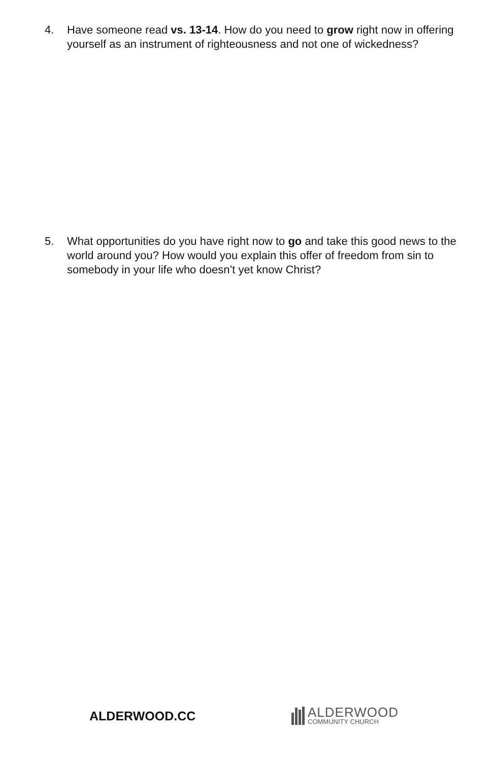4. Have someone read vs. 13-14. How do you need to grow right now in offering yourself as an instrument of righteousness and not one of wickedness?
5. What opportunities do you have right now to go and take this good news to the world around you? How would you explain this offer of freedom from sin to somebody in your life who doesn’t yet know Christ?
ALDERWOOD.CC
ALDERWOOD
COMMUNITY CHURCH